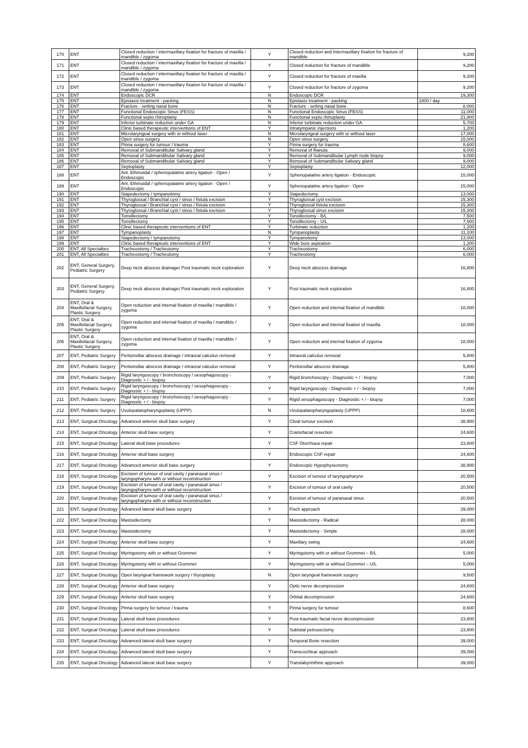| 170 | ENT | Closed reduction / intermaxillary fixation for fracture of maxilla / mandible / zygoma | Y | Closed reduction and Intermaxillary fixation for fracture of mandible | 9,200 |
| 171 | ENT | Closed reduction / intermaxillary fixation for fracture of maxilla / mandible / zygoma | Y | Closed reduction for fracture of mandible | 9,200 |
| 172 | ENT | Closed reduction / intermaxillary fixation for fracture of maxilla / mandible / zygoma | Y | Closed reduction for fracture of maxilla | 9,200 |
| 173 | ENT | Closed reduction / intermaxillary fixation for fracture of maxilla / mandible / zygoma | Y | Closed reduction for fracture of zygoma | 9,200 |
| 174 | ENT | Endoscopic DCR | N | Endoscopic DCR | 19,300 |
| 175 | ENT | Epistaxis treatment - packing | N | Epistaxis treatment - packing | 1800 / day |
| 176 | ENT | Fracture - setting nasal bone | N | Fracture - setting nasal bone | 8,000 |
| 177 | ENT | Functional Endoscopic Sinus (FESS) | N | Functional Endoscopic Sinus (FESS) | 11,000 |
| 178 | ENT | Functional septo rhinoplasty | N | Functional septo rhinoplasty | 21,800 |
| 179 | ENT | Inferior turbinate reduction under GA | N | Inferior turbinate reduction under GA | 5,700 |
| 180 | ENT | Clinic based therapeutic interventions of ENT | Y | Intratympanic injections | 1,200 |
| 181 | ENT | Microlaryngeal surgery with or without laser | N | Microlaryngeal surgery with or without laser | 17,000 |
| 182 | ENT | Open sinus surgery | N | Open sinus surgery | 15,000 |
| 183 | ENT | Pinna surgery for tumour / trauma | Y | Pinna surgery for trauma | 8,600 |
| 184 | ENT | Removal of Submandibular Salivary gland | Y | Removal of Ranula | 9,000 |
| 185 | ENT | Removal of Submandibular Salivary gland | Y | Removal of Submandibular Lymph node biopsy | 9,000 |
| 186 | ENT | Removal of Submandibular Salivary gland | Y | Removal of Submandibular Salivary gland | 9,000 |
| 187 | ENT | Septoplasty | Y | Septoplasty | 12,000 |
| 188 | ENT | Ant. Ethmoidal / sphenopalatine artery ligation - Open / Endoscopic | Y | Sphenopalatine artery ligation - Endoscopic | 15,000 |
| 189 | ENT | Ant. Ethmoidal / sphenopalatine artery ligation - Open / Endoscopic | Y | Sphenopalatine artery ligation - Open | 15,000 |
| 190 | ENT | Stapedectomy / tympanotomy | Y | Stapedectomy | 13,000 |
| 191 | ENT | Thyroglossal / Branchial cyst / sinus / fistula excision | Y | Thyroglossal cyst excision | 15,300 |
| 192 | ENT | Thyroglossal / Branchial cyst / sinus / fistula excision | Y | Thyroglossal fistula excision | 15,300 |
| 193 | ENT | Thyroglossal / Branchial cyst / sinus / fistula excision | Y | Thyroglossal sinus excision | 15,300 |
| 194 | ENT | Tonsillectomy | Y | Tonsillectomy - B/L | 7,500 |
| 195 | ENT | Tonsillectomy | Y | Tonsillectomy - U/L | 7,500 |
| 196 | ENT | Clinic based therapeutic interventions of ENT | Y | Turbinate reduction | 1,200 |
| 197 | ENT | Tympanoplasty | N | Tympanoplasty | 11,100 |
| 198 | ENT | Stapedectomy / tympanotomy | Y | Tympanotomy | 13,000 |
| 199 | ENT | Clinic based therapeutic interventions of ENT | Y | Wide bore aspiration | 1,200 |
| 200 | ENT, All Specialties | Tracheostomy / Tracheotomy | Y | Tracheostomy | 6,000 |
| 201 | ENT, All Specialties | Tracheostomy / Tracheotomy | Y | Tracheotomy | 6,000 |
| 202 | ENT, General Surgery, Pediatric Surgery | Deep neck abscess drainage/ Post traumatic neck exploration | Y | Deep neck abscess drainage | 16,800 |
| 203 | ENT, General Surgery, Pediatric Surgery | Deep neck abscess drainage/ Post traumatic neck exploration | Y | Post traumatic neck exploration | 16,800 |
| 204 | ENT, Oral & Maxillofacial Surgery, Plastic Surgery | Open reduction and internal fixation of maxilla / mandible / zygoma | Y | Open reduction and internal fixation of mandible | 18,000 |
| 205 | ENT, Oral & Maxillofacial Surgery, Plastic Surgery | Open reduction and internal fixation of maxilla / mandible / zygoma | Y | Open reduction and internal fixation of maxilla | 18,000 |
| 206 | ENT, Oral & Maxillofacial Surgery, Plastic Surgery | Open reduction and internal fixation of maxilla / mandible / zygoma | Y | Open reduction and internal fixation of zygoma | 18,000 |
| 207 | ENT, Pediatric Surgery | Peritonsillar abscess drainage / intraoral calculus removal | Y | Intraoral calculus removal | 5,800 |
| 208 | ENT, Pediatric Surgery | Peritonsillar abscess drainage / intraoral calculus removal | Y | Peritonsillar abscess drainage | 5,800 |
| 209 | ENT, Pediatric Surgery | Rigid laryngoscopy / bronchoscopy / oesophagoscopy - Diagnostic + / - biopsy | Y | Rigid bronchoscopy - Diagnostic + / - biopsy | 7,000 |
| 210 | ENT, Pediatric Surgery | Rigid laryngoscopy / bronchoscopy / oesophagoscopy - Diagnostic + / - biopsy | Y | Rigid laryngoscopy - Diagnostic + / - biopsy | 7,000 |
| 211 | ENT, Pediatric Surgery | Rigid laryngoscopy / bronchoscopy / oesophagoscopy - Diagnostic + / - biopsy | Y | Rigid oesophagoscopy - Diagnostic + / - biopsy | 7,000 |
| 212 | ENT, Pediatric Surgery | Uvulopalatopharyngoplasty (UPPP) | N | Uvulopalatopharyngoplasty (UPPP) | 18,600 |
| 213 | ENT, Surgical Oncology | Advanced anterior skull base surgery | Y | Clival tumour excision | 38,900 |
| 214 | ENT, Surgical Oncology | Anterior skull base surgery | Y | Craniofacial resection | 24,600 |
| 215 | ENT, Surgical Oncology | Lateral skull base procedures | Y | CSF Otorrhoea repair | 23,800 |
| 216 | ENT, Surgical Oncology | Anterior skull base surgery | Y | Endoscopic CSF repair | 24,600 |
| 217 | ENT, Surgical Oncology | Advanced anterior skull base surgery | Y | Endoscopic Hypophysectomy | 38,900 |
| 218 | ENT, Surgical Oncology | Excision of tumour of oral cavity / paranasal sinus / laryngopharynx with or without reconstruction | Y | Excision of tumour of laryngopharynx | 20,500 |
| 219 | ENT, Surgical Oncology | Excision of tumour of oral cavity / paranasal sinus / laryngopharynx with or without reconstruction | Y | Excision of tumour of oral cavity | 20,500 |
| 220 | ENT, Surgical Oncology | Excision of tumour of oral cavity / paranasal sinus / laryngopharynx with or without reconstruction | Y | Excision of tumour of paranasal sinus | 20,500 |
| 221 | ENT, Surgical Oncology | Advanced lateral skull base surgery | Y | Fisch approach | 39,000 |
| 222 | ENT, Surgical Oncology | Mastoidectomy | Y | Mastoidectomy - Radical | 28,000 |
| 223 | ENT, Surgical Oncology | Mastoidectomy | Y | Mastoidectomy - Simple | 28,000 |
| 224 | ENT, Surgical Oncology | Anterior skull base surgery | Y | Maxillary swing | 24,600 |
| 225 | ENT, Surgical Oncology | Myringotomy with or without Grommet | Y | Myringotomy with or without Grommet – B/L | 5,000 |
| 226 | ENT, Surgical Oncology | Myringotomy with or without Grommet | Y | Myringotomy with or without Grommet – U/L | 5,000 |
| 227 | ENT, Surgical Oncology | Open laryngeal framework surgery / thyroplasty | N | Open laryngeal framework surgery | 9,500 |
| 228 | ENT, Surgical Oncology | Anterior skull base surgery | Y | Optic nerve decompression | 24,600 |
| 229 | ENT, Surgical Oncology | Anterior skull base surgery | Y | Orbital decompression | 24,600 |
| 230 | ENT, Surgical Oncology | Pinna surgery for tumour / trauma | Y | Pinna surgery for tumour | 8,600 |
| 231 | ENT, Surgical Oncology | Lateral skull base procedures | Y | Post-traumatic facial nerve decompression | 23,800 |
| 232 | ENT, Surgical Oncology | Lateral skull base procedures | Y | Subtotal petrosectomy | 23,800 |
| 233 | ENT, Surgical Oncology | Advanced lateral skull base surgery | Y | Temporal Bone resection | 39,000 |
| 234 | ENT, Surgical Oncology | Advanced lateral skull base surgery | Y | Transcochlear approach | 39,000 |
| 235 | ENT, Surgical Oncology | Advanced lateral skull base surgery | Y | Translabyrinthine approach | 39,000 |